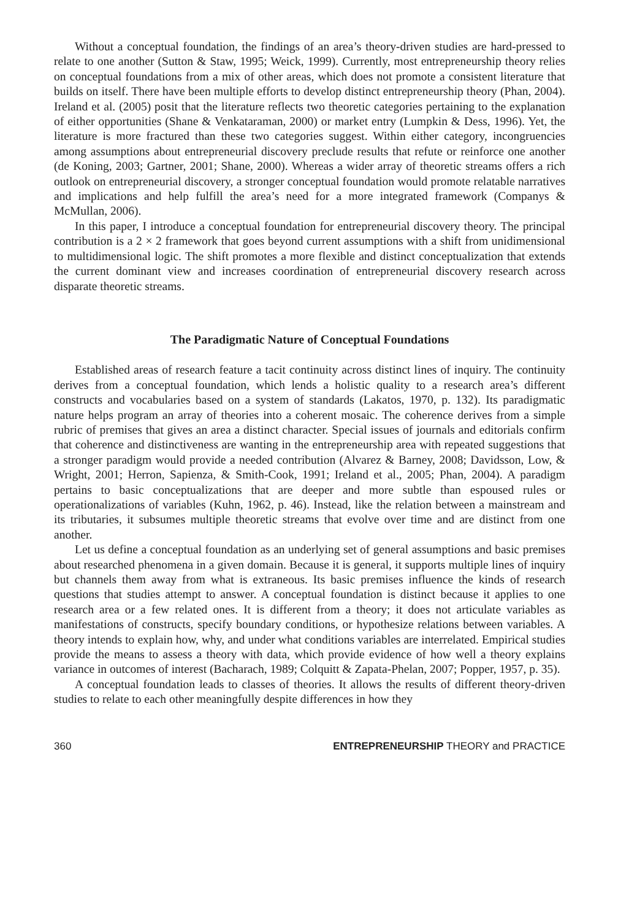Without a conceptual foundation, the findings of an area’s theory-driven studies are hard-pressed to relate to one another (Sutton & Staw, 1995; Weick, 1999). Currently, most entrepreneurship theory relies on conceptual foundations from a mix of other areas, which does not promote a consistent literature that builds on itself. There have been multiple efforts to develop distinct entrepreneurship theory (Phan, 2004). Ireland et al. (2005) posit that the literature reflects two theoretic categories pertaining to the explanation of either opportunities (Shane & Venkataraman, 2000) or market entry (Lumpkin & Dess, 1996). Yet, the literature is more fractured than these two categories suggest. Within either category, incongruencies among assumptions about entrepreneurial discovery preclude results that refute or reinforce one another (de Koning, 2003; Gartner, 2001; Shane, 2000). Whereas a wider array of theoretic streams offers a rich outlook on entrepreneurial discovery, a stronger conceptual foundation would promote relatable narratives and implications and help fulfill the area’s need for a more integrated framework (Companys & McMullan, 2006).
In this paper, I introduce a conceptual foundation for entrepreneurial discovery theory. The principal contribution is a 2 × 2 framework that goes beyond current assumptions with a shift from unidimensional to multidimensional logic. The shift promotes a more flexible and distinct conceptualization that extends the current dominant view and increases coordination of entrepreneurial discovery research across disparate theoretic streams.
The Paradigmatic Nature of Conceptual Foundations
Established areas of research feature a tacit continuity across distinct lines of inquiry. The continuity derives from a conceptual foundation, which lends a holistic quality to a research area’s different constructs and vocabularies based on a system of standards (Lakatos, 1970, p. 132). Its paradigmatic nature helps program an array of theories into a coherent mosaic. The coherence derives from a simple rubric of premises that gives an area a distinct character. Special issues of journals and editorials confirm that coherence and distinctiveness are wanting in the entrepreneurship area with repeated suggestions that a stronger paradigm would provide a needed contribution (Alvarez & Barney, 2008; Davidsson, Low, & Wright, 2001; Herron, Sapienza, & Smith-Cook, 1991; Ireland et al., 2005; Phan, 2004). A paradigm pertains to basic conceptualizations that are deeper and more subtle than espoused rules or operationalizations of variables (Kuhn, 1962, p. 46). Instead, like the relation between a mainstream and its tributaries, it subsumes multiple theoretic streams that evolve over time and are distinct from one another.
Let us define a conceptual foundation as an underlying set of general assumptions and basic premises about researched phenomena in a given domain. Because it is general, it supports multiple lines of inquiry but channels them away from what is extraneous. Its basic premises influence the kinds of research questions that studies attempt to answer. A conceptual foundation is distinct because it applies to one research area or a few related ones. It is different from a theory; it does not articulate variables as manifestations of constructs, specify boundary conditions, or hypothesize relations between variables. A theory intends to explain how, why, and under what conditions variables are interrelated. Empirical studies provide the means to assess a theory with data, which provide evidence of how well a theory explains variance in outcomes of interest (Bacharach, 1989; Colquitt & Zapata-Phelan, 2007; Popper, 1957, p. 35).
A conceptual foundation leads to classes of theories. It allows the results of different theory-driven studies to relate to each other meaningfully despite differences in how they
360 ENTREPRENEURSHIP THEORY and PRACTICE